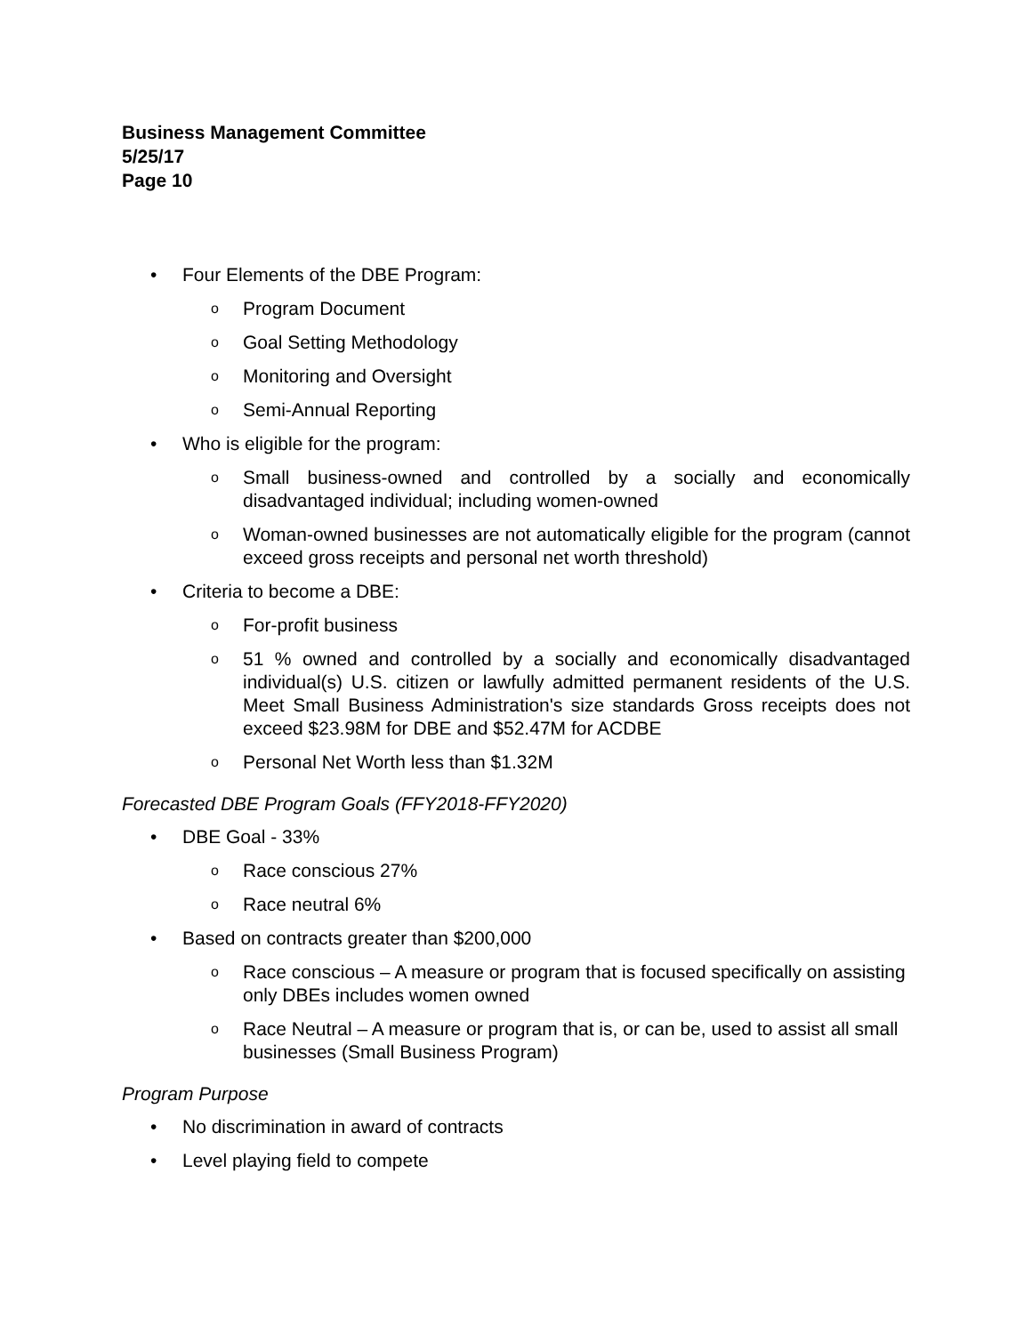Business Management Committee
5/25/17
Page 10
• Four Elements of the DBE Program:
o Program Document
o Goal Setting Methodology
o Monitoring and Oversight
o Semi-Annual Reporting
• Who is eligible for the program:
o Small business-owned and controlled by a socially and economically disadvantaged individual; including women-owned
o Woman-owned businesses are not automatically eligible for the program (cannot exceed gross receipts and personal net worth threshold)
• Criteria to become a DBE:
o For-profit business
o 51 % owned and controlled by a socially and economically disadvantaged individual(s) U.S. citizen or lawfully admitted permanent residents of the U.S. Meet Small Business Administration's size standards Gross receipts does not exceed $23.98M for DBE and $52.47M for ACDBE
o Personal Net Worth less than $1.32M
Forecasted DBE Program Goals (FFY2018-FFY2020)
• DBE Goal - 33%
o Race conscious 27%
o Race neutral 6%
• Based on contracts greater than $200,000
o Race conscious – A measure or program that is focused specifically on assisting only DBEs includes women owned
o Race Neutral – A measure or program that is, or can be, used to assist all small businesses (Small Business Program)
Program Purpose
• No discrimination in award of contracts
• Level playing field to compete